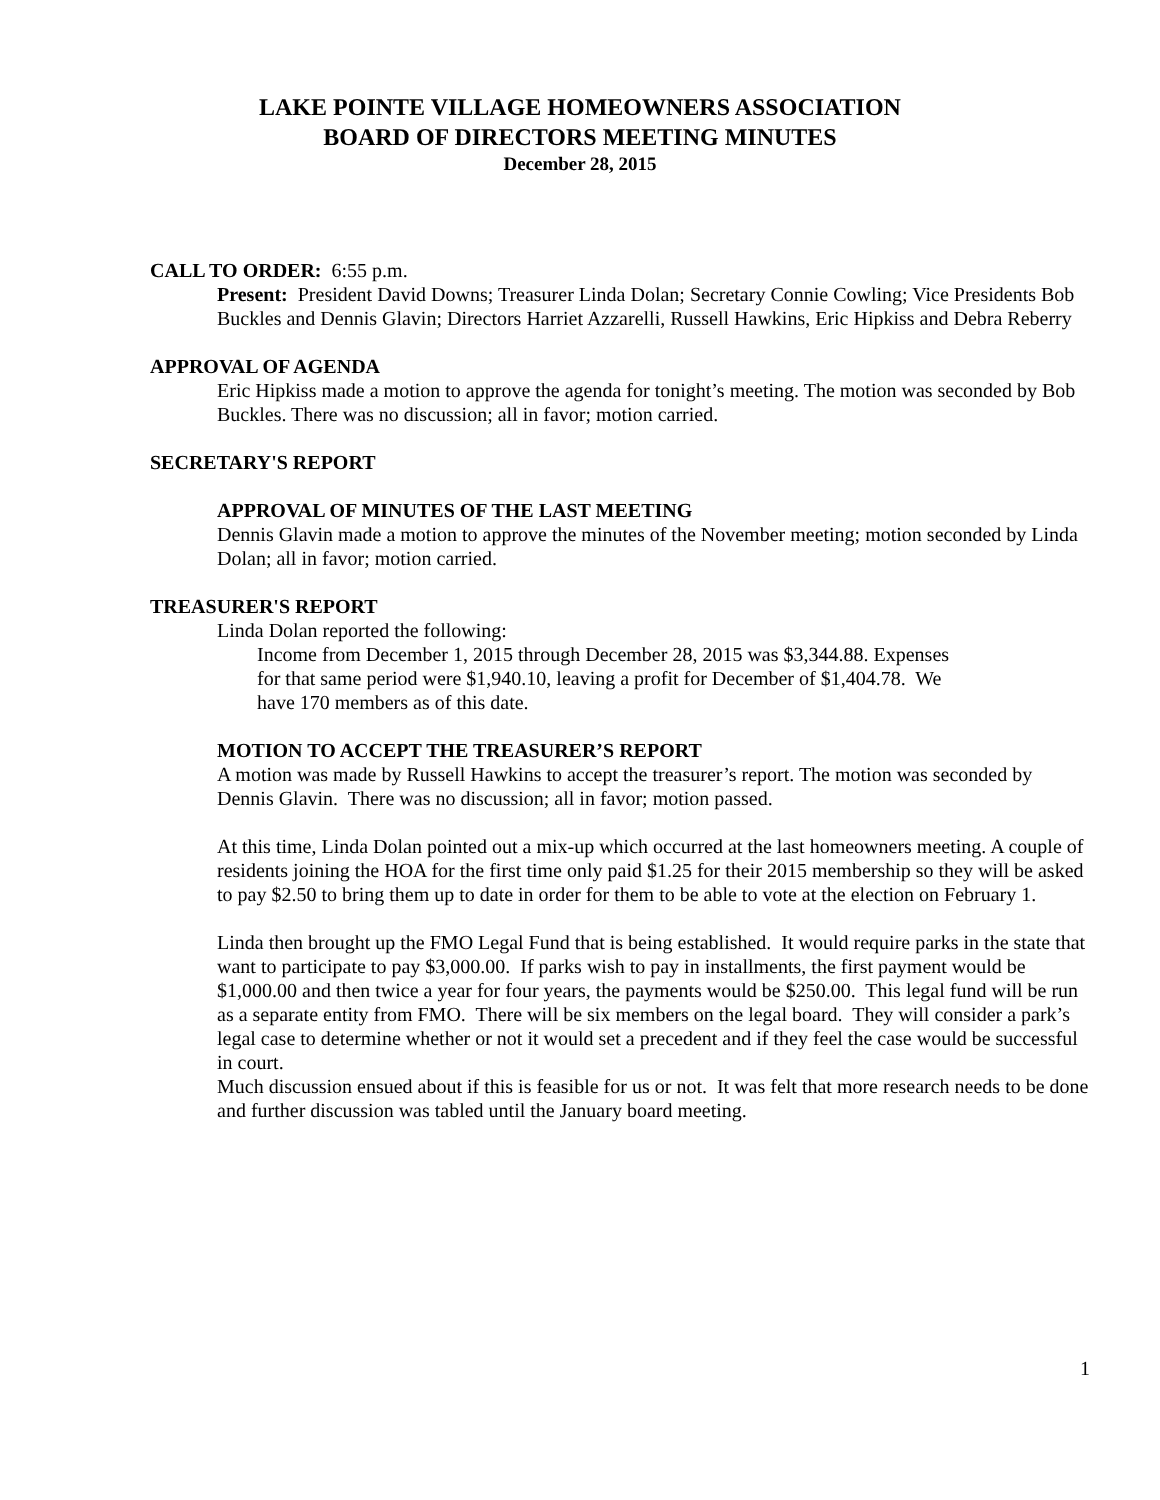LAKE POINTE VILLAGE HOMEOWNERS ASSOCIATION
BOARD OF DIRECTORS MEETING MINUTES
December 28, 2015
CALL TO ORDER: 6:55 p.m.
Present: President David Downs; Treasurer Linda Dolan; Secretary Connie Cowling; Vice Presidents Bob Buckles and Dennis Glavin; Directors Harriet Azzarelli, Russell Hawkins, Eric Hipkiss and Debra Reberry
APPROVAL OF AGENDA
Eric Hipkiss made a motion to approve the agenda for tonight’s meeting. The motion was seconded by Bob Buckles. There was no discussion; all in favor; motion carried.
SECRETARY'S REPORT
APPROVAL OF MINUTES OF THE LAST MEETING
Dennis Glavin made a motion to approve the minutes of the November meeting; motion seconded by Linda Dolan; all in favor; motion carried.
TREASURER'S REPORT
Linda Dolan reported the following:
Income from December 1, 2015 through December 28, 2015 was $3,344.88. Expenses for that same period were $1,940.10, leaving a profit for December of $1,404.78. We have 170 members as of this date.
MOTION TO ACCEPT THE TREASURER’S REPORT
A motion was made by Russell Hawkins to accept the treasurer’s report. The motion was seconded by Dennis Glavin. There was no discussion; all in favor; motion passed.
At this time, Linda Dolan pointed out a mix-up which occurred at the last homeowners meeting. A couple of residents joining the HOA for the first time only paid $1.25 for their 2015 membership so they will be asked to pay $2.50 to bring them up to date in order for them to be able to vote at the election on February 1.
Linda then brought up the FMO Legal Fund that is being established. It would require parks in the state that want to participate to pay $3,000.00. If parks wish to pay in installments, the first payment would be $1,000.00 and then twice a year for four years, the payments would be $250.00. This legal fund will be run as a separate entity from FMO. There will be six members on the legal board. They will consider a park’s legal case to determine whether or not it would set a precedent and if they feel the case would be successful in court.
Much discussion ensued about if this is feasible for us or not. It was felt that more research needs to be done and further discussion was tabled until the January board meeting.
1